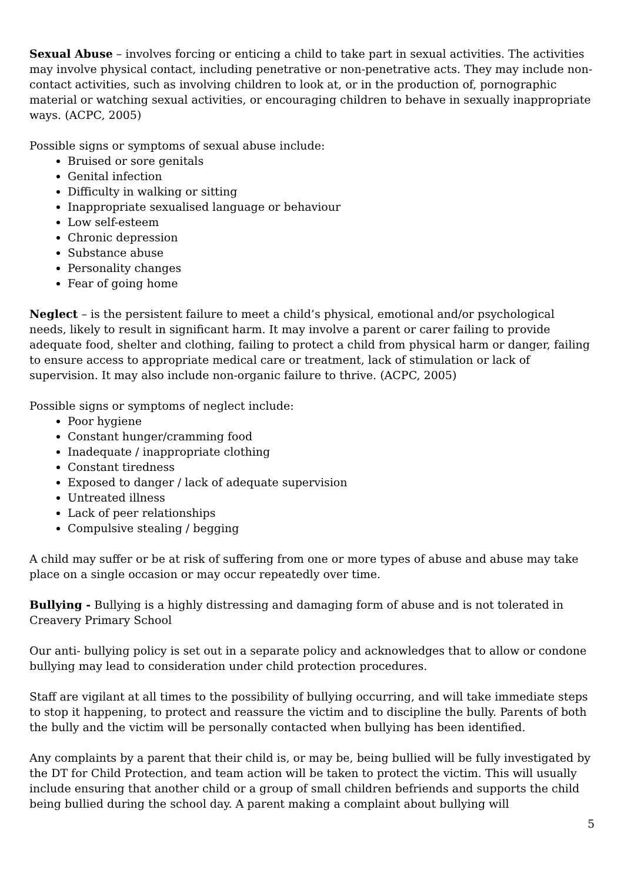Sexual Abuse – involves forcing or enticing a child to take part in sexual activities. The activities may involve physical contact, including penetrative or non-penetrative acts. They may include non-contact activities, such as involving children to look at, or in the production of, pornographic material or watching sexual activities, or encouraging children to behave in sexually inappropriate ways. (ACPC, 2005)
Possible signs or symptoms of sexual abuse include:
Bruised or sore genitals
Genital infection
Difficulty in walking or sitting
Inappropriate sexualised language or behaviour
Low self-esteem
Chronic depression
Substance abuse
Personality changes
Fear of going home
Neglect – is the persistent failure to meet a child’s physical, emotional and/or psychological needs, likely to result in significant harm. It may involve a parent or carer failing to provide adequate food, shelter and clothing, failing to protect a child from physical harm or danger, failing to ensure access to appropriate medical care or treatment, lack of stimulation or lack of supervision. It may also include non-organic failure to thrive. (ACPC, 2005)
Possible signs or symptoms of neglect include:
Poor hygiene
Constant hunger/cramming food
Inadequate / inappropriate clothing
Constant tiredness
Exposed to danger / lack of adequate supervision
Untreated illness
Lack of peer relationships
Compulsive stealing / begging
A child may suffer or be at risk of suffering from one or more types of abuse and abuse may take place on a single occasion or may occur repeatedly over time.
Bullying - Bullying is a highly distressing and damaging form of abuse and is not tolerated in Creavery Primary School
Our anti- bullying policy is set out in a separate policy and acknowledges that to allow or condone bullying may lead to consideration under child protection procedures.
Staff are vigilant at all times to the possibility of bullying occurring, and will take immediate steps to stop it happening, to protect and reassure the victim and to discipline the bully. Parents of both the bully and the victim will be personally contacted when bullying has been identified.
Any complaints by a parent that their child is, or may be, being bullied will be fully investigated by the DT for Child Protection, and team action will be taken to protect the victim. This will usually include ensuring that another child or a group of small children befriends and supports the child being bullied during the school day. A parent making a complaint about bullying will
5